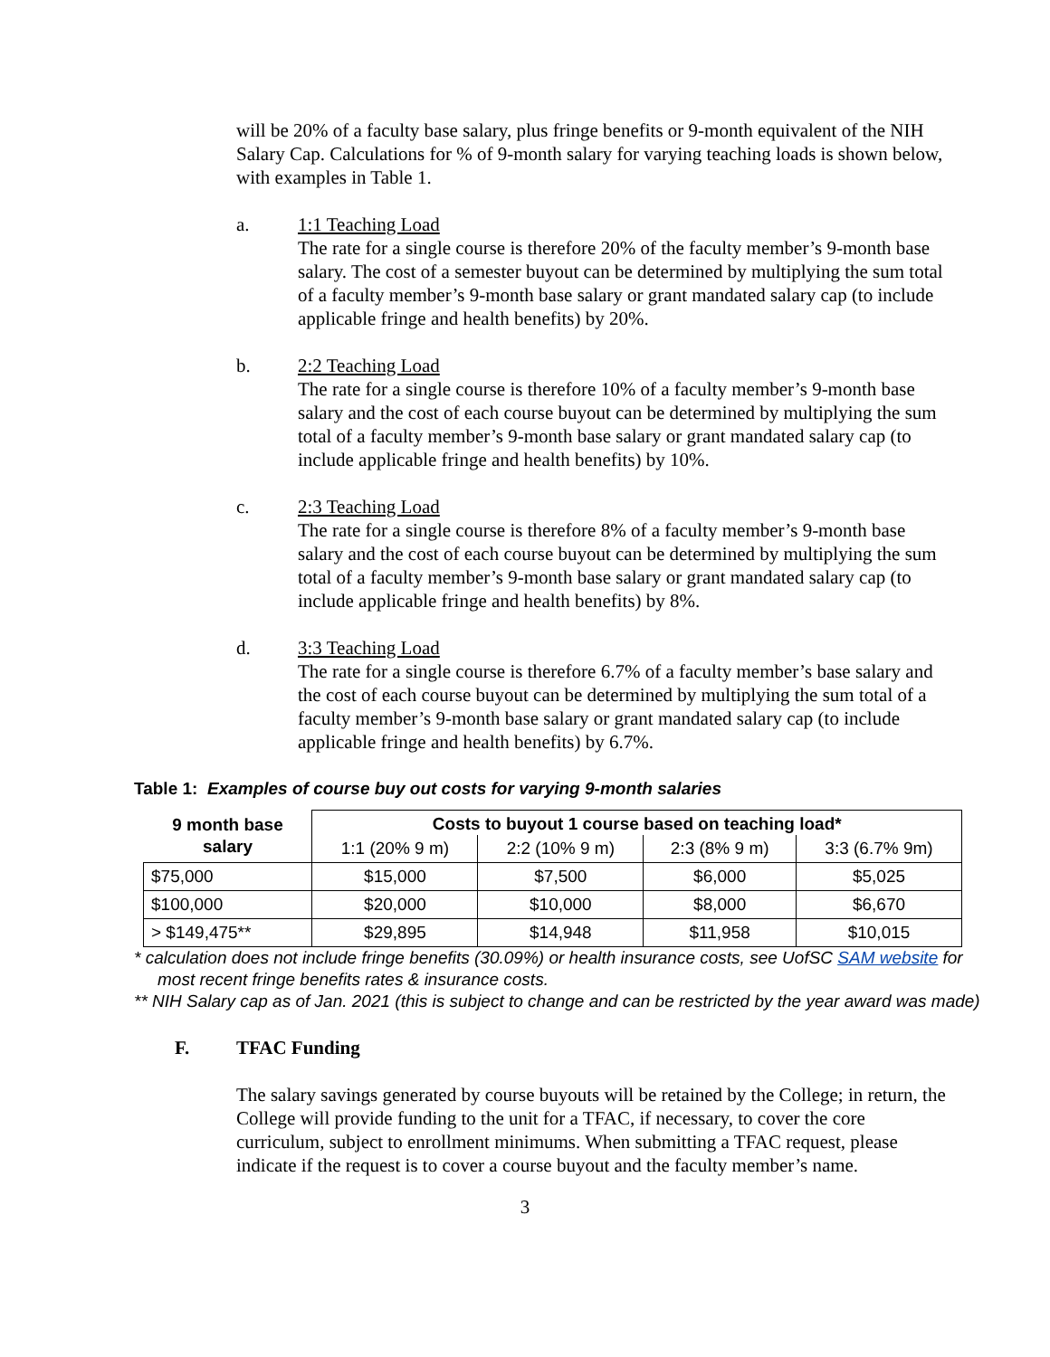will be 20% of a faculty base salary, plus fringe benefits or 9-month equivalent of the NIH Salary Cap. Calculations for % of 9-month salary for varying teaching loads is shown below, with examples in Table 1.
a. 1:1 Teaching Load
The rate for a single course is therefore 20% of the faculty member’s 9-month base salary. The cost of a semester buyout can be determined by multiplying the sum total of a faculty member’s 9-month base salary or grant mandated salary cap (to include applicable fringe and health benefits) by 20%.
b. 2:2 Teaching Load
The rate for a single course is therefore 10% of a faculty member’s 9-month base salary and the cost of each course buyout can be determined by multiplying the sum total of a faculty member’s 9-month base salary or grant mandated salary cap (to include applicable fringe and health benefits) by 10%.
c. 2:3 Teaching Load
The rate for a single course is therefore 8% of a faculty member’s 9-month base salary and the cost of each course buyout can be determined by multiplying the sum total of a faculty member’s 9-month base salary or grant mandated salary cap (to include applicable fringe and health benefits) by 8%.
d. 3:3 Teaching Load
The rate for a single course is therefore 6.7% of a faculty member’s base salary and the cost of each course buyout can be determined by multiplying the sum total of a faculty member’s 9-month base salary or grant mandated salary cap (to include applicable fringe and health benefits) by 6.7%.
Table 1: Examples of course buy out costs for varying 9-month salaries
| 9 month base salary | Costs to buyout 1 course based on teaching load* | | | |
| --- | --- | --- | --- | --- |
| | 1:1 (20% 9 m) | 2:2 (10% 9 m) | 2:3 (8% 9 m) | 3:3 (6.7% 9m) |
| $75,000 | $15,000 | $7,500 | $6,000 | $5,025 |
| $100,000 | $20,000 | $10,000 | $8,000 | $6,670 |
| > $149,475** | $29,895 | $14,948 | $11,958 | $10,015 |
* calculation does not include fringe benefits (30.09%) or health insurance costs, see UofSC SAM website for most recent fringe benefits rates & insurance costs.
** NIH Salary cap as of Jan. 2021 (this is subject to change and can be restricted by the year award was made)
F. TFAC Funding
The salary savings generated by course buyouts will be retained by the College; in return, the College will provide funding to the unit for a TFAC, if necessary, to cover the core curriculum, subject to enrollment minimums. When submitting a TFAC request, please indicate if the request is to cover a course buyout and the faculty member’s name.
3